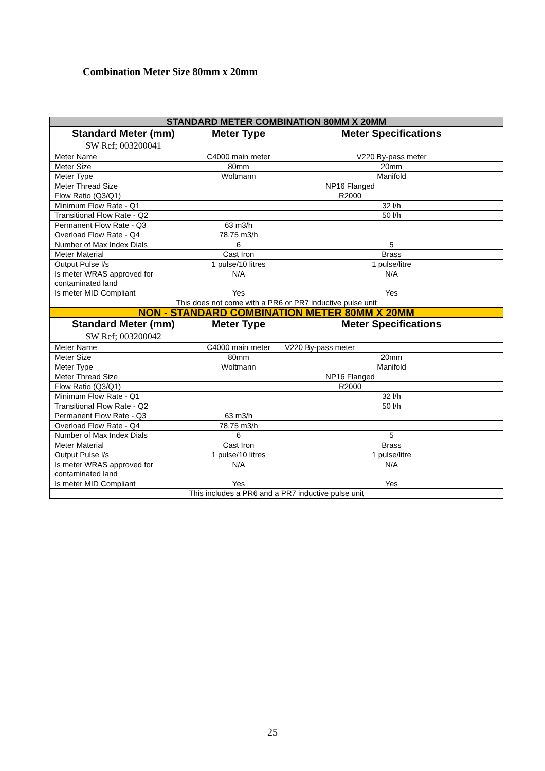Combination Meter Size 80mm x 20mm
| STANDARD METER COMBINATION 80MM X 20MM | | |
| Standard Meter (mm) SW Ref; 003200041 | Meter Type | Meter Specifications |
| Meter Name | C4000 main meter | V220 By-pass meter |
| Meter Size | 80mm | 20mm |
| Meter Type | Woltmann | Manifold |
| Meter Thread Size | NP16 Flanged | |
| Flow Ratio (Q3/Q1) | R2000 | |
| Minimum Flow Rate - Q1 | | 32 l/h |
| Transitional Flow Rate - Q2 | | 50 l/h |
| Permanent Flow Rate - Q3 | 63 m3/h | |
| Overload Flow Rate - Q4 | 78.75 m3/h | |
| Number of Max Index Dials | 6 | 5 |
| Meter Material | Cast Iron | Brass |
| Output Pulse l/s | 1 pulse/10 litres | 1 pulse/litre |
| Is meter WRAS approved for contaminated land | N/A | N/A |
| Is meter MID Compliant | Yes | Yes |
| This does not come with a PR6 or PR7 inductive pulse unit | | |
| NON - STANDARD COMBINATION METER 80MM X 20MM | | |
| Standard Meter (mm) SW Ref; 003200042 | Meter Type | Meter Specifications |
| Meter Name | C4000 main meter | V220 By-pass meter |
| Meter Size | 80mm | 20mm |
| Meter Type | Woltmann | Manifold |
| Meter Thread Size | NP16 Flanged | |
| Flow Ratio (Q3/Q1) | R2000 | |
| Minimum Flow Rate - Q1 | | 32 l/h |
| Transitional Flow Rate - Q2 | | 50 l/h |
| Permanent Flow Rate - Q3 | 63 m3/h | |
| Overload Flow Rate - Q4 | 78.75 m3/h | |
| Number of Max Index Dials | 6 | 5 |
| Meter Material | Cast Iron | Brass |
| Output Pulse l/s | 1 pulse/10 litres | 1 pulse/litre |
| Is meter WRAS approved for contaminated land | N/A | N/A |
| Is meter MID Compliant | Yes | Yes |
| This includes a PR6 and a PR7 inductive pulse unit | | |
25